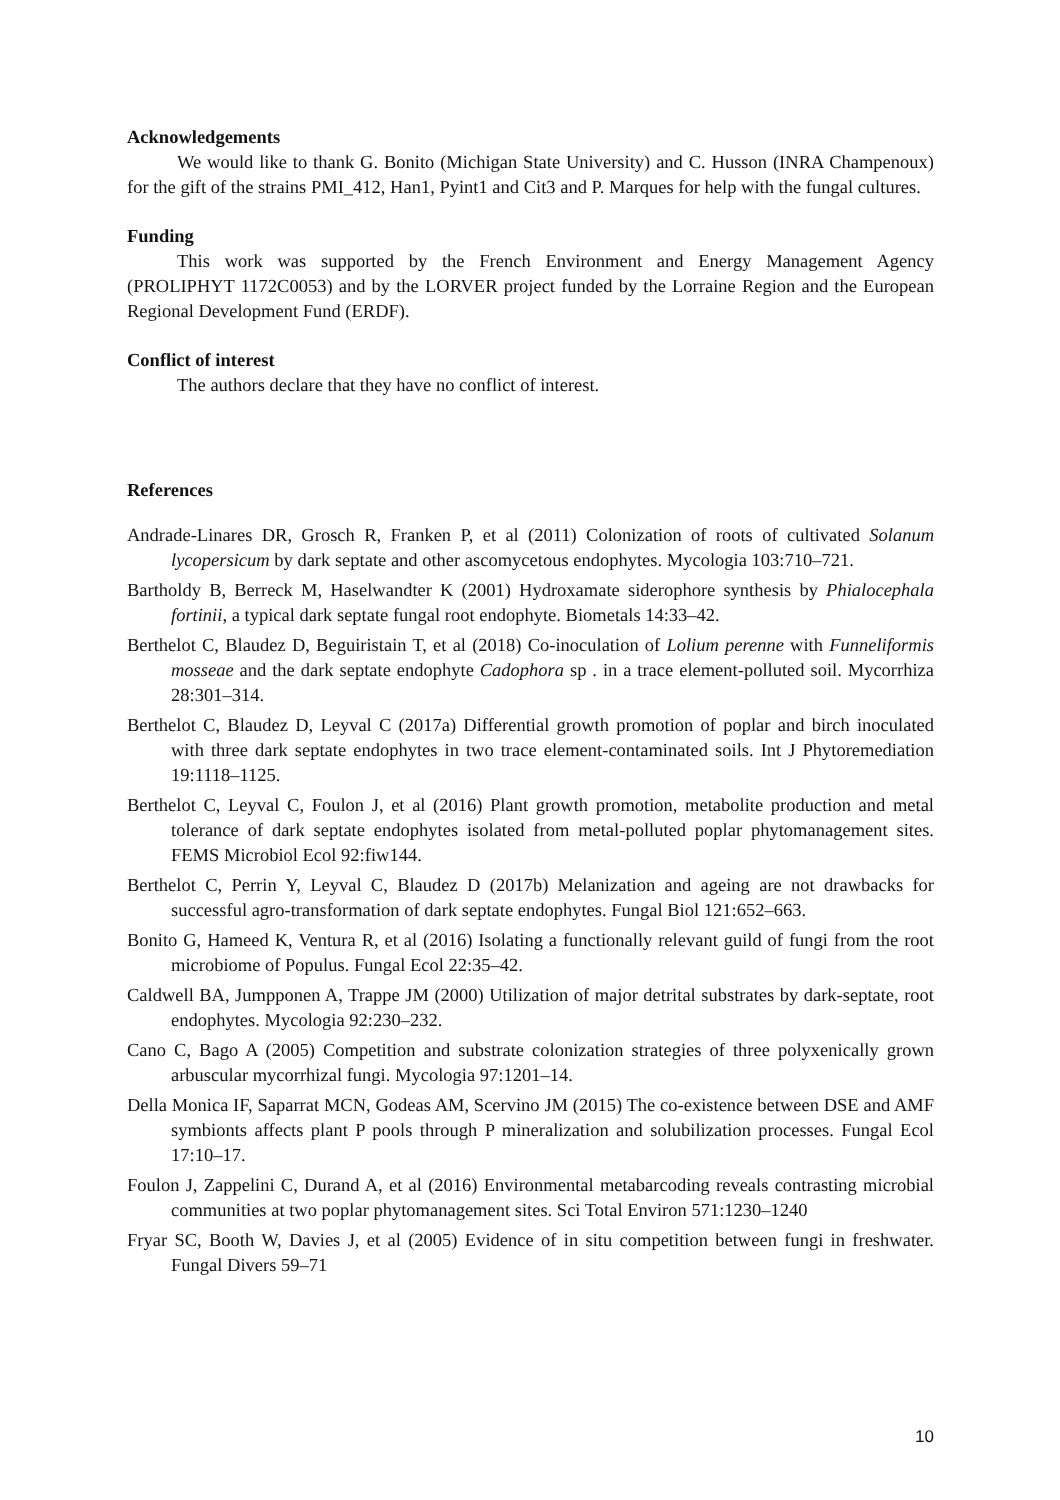Acknowledgements
We would like to thank G. Bonito (Michigan State University) and C. Husson (INRA Champenoux) for the gift of the strains PMI_412, Han1, Pyint1 and Cit3 and P. Marques for help with the fungal cultures.
Funding
This work was supported by the French Environment and Energy Management Agency (PROLIPHYT 1172C0053) and by the LORVER project funded by the Lorraine Region and the European Regional Development Fund (ERDF).
Conflict of interest
The authors declare that they have no conflict of interest.
References
Andrade-Linares DR, Grosch R, Franken P, et al (2011) Colonization of roots of cultivated Solanum lycopersicum by dark septate and other ascomycetous endophytes. Mycologia 103:710–721.
Bartholdy B, Berreck M, Haselwandter K (2001) Hydroxamate siderophore synthesis by Phialocephala fortinii, a typical dark septate fungal root endophyte. Biometals 14:33–42.
Berthelot C, Blaudez D, Beguiristain T, et al (2018) Co-inoculation of Lolium perenne with Funneliformis mosseae and the dark septate endophyte Cadophora sp . in a trace element-polluted soil. Mycorrhiza 28:301–314.
Berthelot C, Blaudez D, Leyval C (2017a) Differential growth promotion of poplar and birch inoculated with three dark septate endophytes in two trace element-contaminated soils. Int J Phytoremediation 19:1118–1125.
Berthelot C, Leyval C, Foulon J, et al (2016) Plant growth promotion, metabolite production and metal tolerance of dark septate endophytes isolated from metal-polluted poplar phytomanagement sites. FEMS Microbiol Ecol 92:fiw144.
Berthelot C, Perrin Y, Leyval C, Blaudez D (2017b) Melanization and ageing are not drawbacks for successful agro-transformation of dark septate endophytes. Fungal Biol 121:652–663.
Bonito G, Hameed K, Ventura R, et al (2016) Isolating a functionally relevant guild of fungi from the root microbiome of Populus. Fungal Ecol 22:35–42.
Caldwell BA, Jumpponen A, Trappe JM (2000) Utilization of major detrital substrates by dark-septate, root endophytes. Mycologia 92:230–232.
Cano C, Bago A (2005) Competition and substrate colonization strategies of three polyxenically grown arbuscular mycorrhizal fungi. Mycologia 97:1201–14.
Della Monica IF, Saparrat MCN, Godeas AM, Scervino JM (2015) The co-existence between DSE and AMF symbionts affects plant P pools through P mineralization and solubilization processes. Fungal Ecol 17:10–17.
Foulon J, Zappelini C, Durand A, et al (2016) Environmental metabarcoding reveals contrasting microbial communities at two poplar phytomanagement sites. Sci Total Environ 571:1230–1240
Fryar SC, Booth W, Davies J, et al (2005) Evidence of in situ competition between fungi in freshwater. Fungal Divers 59–71
10